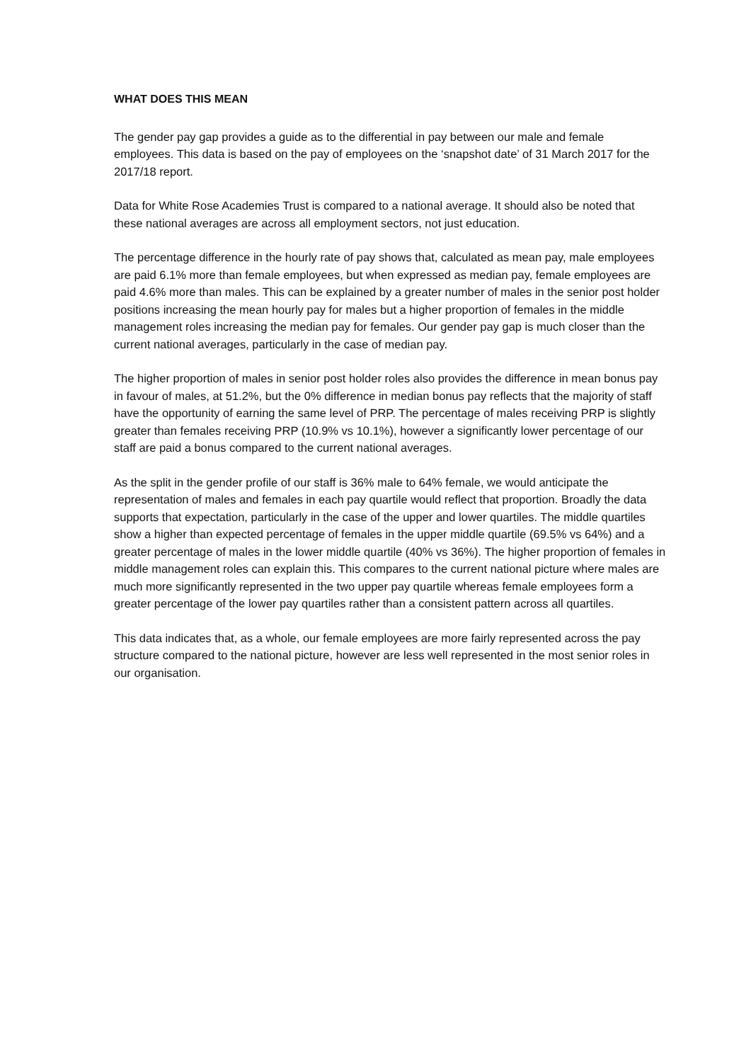WHAT DOES THIS MEAN
The gender pay gap provides a guide as to the differential in pay between our male and female employees. This data is based on the pay of employees on the ‘snapshot date’ of 31 March 2017 for the 2017/18 report.
Data for White Rose Academies Trust is compared to a national average. It should also be noted that these national averages are across all employment sectors, not just education.
The percentage difference in the hourly rate of pay shows that, calculated as mean pay, male employees are paid 6.1% more than female employees, but when expressed as median pay, female employees are paid 4.6% more than males. This can be explained by a greater number of males in the senior post holder positions increasing the mean hourly pay for males but a higher proportion of females in the middle management roles increasing the median pay for females. Our gender pay gap is much closer than the current national averages, particularly in the case of median pay.
The higher proportion of males in senior post holder roles also provides the difference in mean bonus pay in favour of males, at 51.2%, but the 0% difference in median bonus pay reflects that the majority of staff have the opportunity of earning the same level of PRP. The percentage of males receiving PRP is slightly greater than females receiving PRP (10.9% vs 10.1%), however a significantly lower percentage of our staff are paid a bonus compared to the current national averages.
As the split in the gender profile of our staff is 36% male to 64% female, we would anticipate the representation of males and females in each pay quartile would reflect that proportion. Broadly the data supports that expectation, particularly in the case of the upper and lower quartiles. The middle quartiles show a higher than expected percentage of females in the upper middle quartile (69.5% vs 64%) and a greater percentage of males in the lower middle quartile (40% vs 36%). The higher proportion of females in middle management roles can explain this. This compares to the current national picture where males are much more significantly represented in the two upper pay quartile whereas female employees form a greater percentage of the lower pay quartiles rather than a consistent pattern across all quartiles.
This data indicates that, as a whole, our female employees are more fairly represented across the pay structure compared to the national picture, however are less well represented in the most senior roles in our organisation.